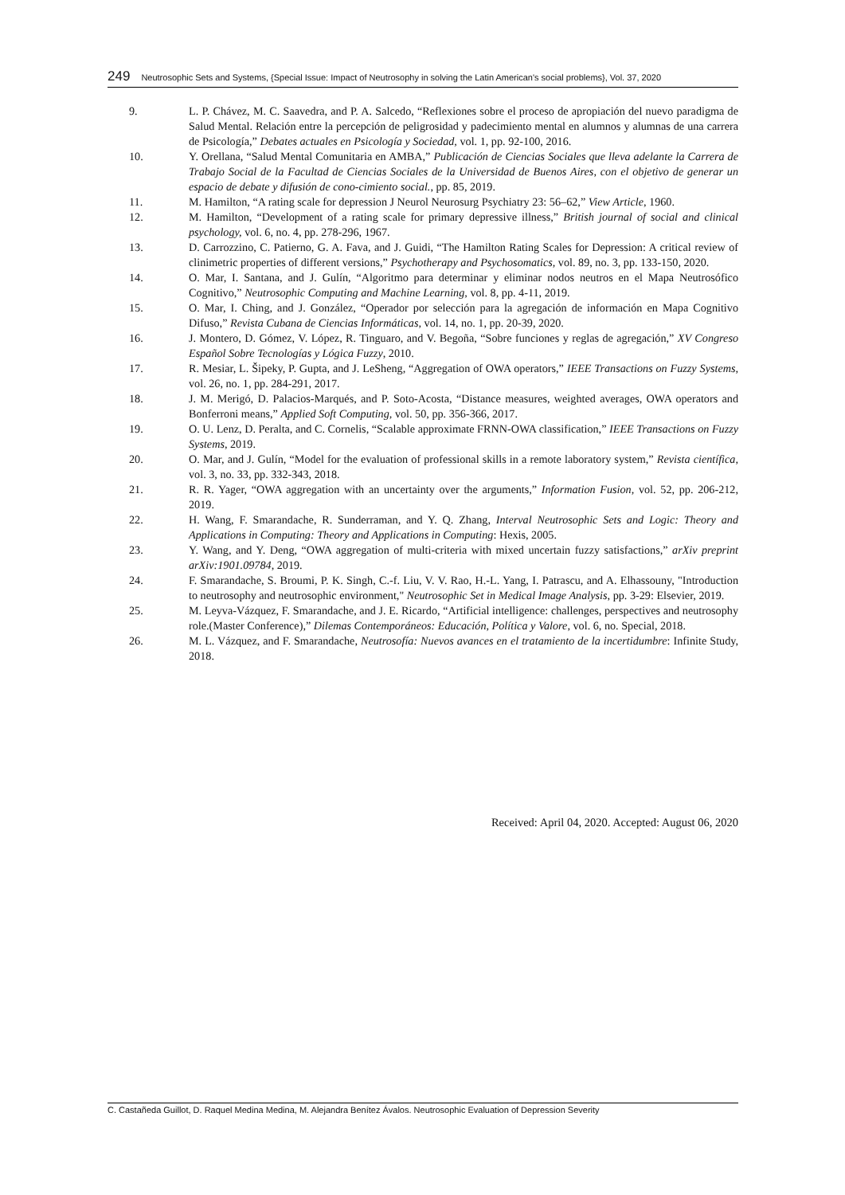249 Neutrosophic Sets and Systems, {Special Issue: Impact of Neutrosophy in solving the Latin American's social problems}, Vol. 37, 2020
9. L. P. Chávez, M. C. Saavedra, and P. A. Salcedo, “Reflexiones sobre el proceso de apropiación del nuevo paradigma de Salud Mental. Relación entre la percepción de peligrosidad y padecimiento mental en alumnos y alumnas de una carrera de Psicología,” Debates actuales en Psicología y Sociedad, vol. 1, pp. 92-100, 2016.
10. Y. Orellana, “Salud Mental Comunitaria en AMBA,” Publicación de Ciencias Sociales que lleva adelante la Carrera de Trabajo Social de la Facultad de Ciencias Sociales de la Universidad de Buenos Aires, con el objetivo de generar un espacio de debate y difusión de cono-cimiento social., pp. 85, 2019.
11. M. Hamilton, “A rating scale for depression J Neurol Neurosurg Psychiatry 23: 56–62,” View Article, 1960.
12. M. Hamilton, “Development of a rating scale for primary depressive illness,” British journal of social and clinical psychology, vol. 6, no. 4, pp. 278-296, 1967.
13. D. Carrozzino, C. Patierno, G. A. Fava, and J. Guidi, “The Hamilton Rating Scales for Depression: A critical review of clinimetric properties of different versions,” Psychotherapy and Psychosomatics, vol. 89, no. 3, pp. 133-150, 2020.
14. O. Mar, I. Santana, and J. Gulín, “Algoritmo para determinar y eliminar nodos neutros en el Mapa Neutrosófico Cognitivo,” Neutrosophic Computing and Machine Learning, vol. 8, pp. 4-11, 2019.
15. O. Mar, I. Ching, and J. González, “Operador por selección para la agregación de información en Mapa Cognitivo Difuso,” Revista Cubana de Ciencias Informáticas, vol. 14, no. 1, pp. 20-39, 2020.
16. J. Montero, D. Gómez, V. López, R. Tinguaro, and V. Begoña, “Sobre funciones y reglas de agregación,” XV Congreso Español Sobre Tecnologías y Lógica Fuzzy, 2010.
17. R. Mesiar, L. Šipeky, P. Gupta, and J. LeSheng, “Aggregation of OWA operators,” IEEE Transactions on Fuzzy Systems, vol. 26, no. 1, pp. 284-291, 2017.
18. J. M. Merigó, D. Palacios-Marqués, and P. Soto-Acosta, “Distance measures, weighted averages, OWA operators and Bonferroni means,” Applied Soft Computing, vol. 50, pp. 356-366, 2017.
19. O. U. Lenz, D. Peralta, and C. Cornelis, “Scalable approximate FRNN-OWA classification,” IEEE Transactions on Fuzzy Systems, 2019.
20. O. Mar, and J. Gulín, “Model for the evaluation of professional skills in a remote laboratory system,” Revista científica, vol. 3, no. 33, pp. 332-343, 2018.
21. R. R. Yager, “OWA aggregation with an uncertainty over the arguments,” Information Fusion, vol. 52, pp. 206-212, 2019.
22. H. Wang, F. Smarandache, R. Sunderraman, and Y. Q. Zhang, Interval Neutrosophic Sets and Logic: Theory and Applications in Computing: Theory and Applications in Computing: Hexis, 2005.
23. Y. Wang, and Y. Deng, “OWA aggregation of multi-criteria with mixed uncertain fuzzy satisfactions,” arXiv preprint arXiv:1901.09784, 2019.
24. F. Smarandache, S. Broumi, P. K. Singh, C.-f. Liu, V. V. Rao, H.-L. Yang, I. Patrascu, and A. Elhassouny, "Introduction to neutrosophy and neutrosophic environment," Neutrosophic Set in Medical Image Analysis, pp. 3-29: Elsevier, 2019.
25. M. Leyva-Vázquez, F. Smarandache, and J. E. Ricardo, “Artificial intelligence: challenges, perspectives and neutrosophy role.(Master Conference),” Dilemas Contemporáneos: Educación, Política y Valore, vol. 6, no. Special, 2018.
26. M. L. Vázquez, and F. Smarandache, Neutrosofía: Nuevos avances en el tratamiento de la incertidumbre: Infinite Study, 2018.
Received: April 04, 2020. Accepted: August 06, 2020
C. Castañeda Guillot, D. Raquel Medina Medina, M. Alejandra Benítez Ávalos. Neutrosophic Evaluation of Depression Severity